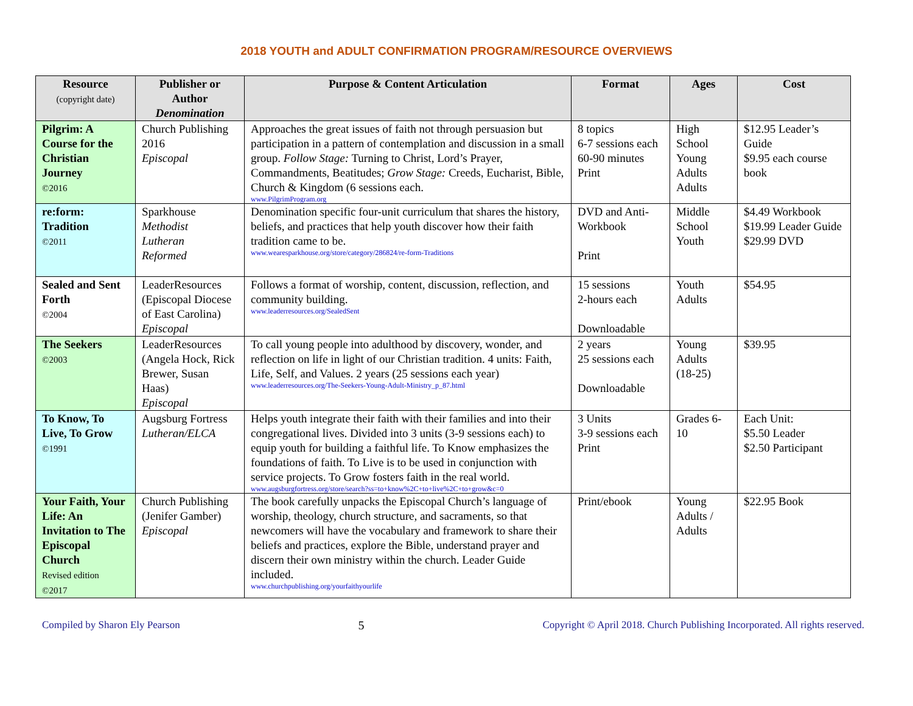2018 YOUTH and ADULT CONFIRMATION PROGRAM/RESOURCE OVERVIEWS
| Resource (copyright date) | Publisher or Author Denomination | Purpose & Content Articulation | Format | Ages | Cost |
| --- | --- | --- | --- | --- | --- |
| Pilgrim: A Course for the Christian Journey ©2016 | Church Publishing 2016 Episcopal | Approaches the great issues of faith not through persuasion but participation in a pattern of contemplation and discussion in a small group. Follow Stage: Turning to Christ, Lord’s Prayer, Commandments, Beatitudes; Grow Stage: Creeds, Eucharist, Bible, Church & Kingdom (6 sessions each. www.PilgrimProgram.org | 8 topics 6-7 sessions each 60-90 minutes Print | High School Young Adults Adults | $12.95 Leader’s Guide $9.95 each course book |
| re:form: Tradition ©2011 | Sparkhouse Methodist Lutheran Reformed | Denomination specific four-unit curriculum that shares the history, beliefs, and practices that help youth discover how their faith tradition came to be. www.wearesparkhouse.org/store/category/286824/re-form-Traditions | DVD and Anti-Workbook Print | Middle School Youth | $4.49 Workbook $19.99 Leader Guide $29.99 DVD |
| Sealed and Sent Forth ©2004 | LeaderResources (Episcopal Diocese of East Carolina) Episcopal | Follows a format of worship, content, discussion, reflection, and community building. www.leaderresources.org/SealedSent | 15 sessions 2-hours each Downloadable | Youth Adults | $54.95 |
| The Seekers ©2003 | LeaderResources (Angela Hock, Rick Brewer, Susan Haas) Episcopal | To call young people into adulthood by discovery, wonder, and reflection on life in light of our Christian tradition. 4 units: Faith, Life, Self, and Values. 2 years (25 sessions each year) www.leaderresources.org/The-Seekers-Young-Adult-Ministry_p_87.html | 2 years 25 sessions each Downloadable | Young Adults (18-25) | $39.95 |
| To Know, To Live, To Grow ©1991 | Augsburg Fortress Lutheran/ELCA | Helps youth integrate their faith with their families and into their congregational lives. Divided into 3 units (3-9 sessions each) to equip youth for building a faithful life. To Know emphasizes the foundations of faith. To Live is to be used in conjunction with service projects. To Grow fosters faith in the real world. www.augsburgfortress.org/store/search?ss=to+know%2C+to+live%2C+to+grow&c=0 | 3 Units 3-9 sessions each Print | Grades 6-10 | Each Unit: $5.50 Leader $2.50 Participant |
| Your Faith, Your Life: An Invitation to The Episcopal Church Revised edition ©2017 | Church Publishing (Jenifer Gamber) Episcopal | The book carefully unpacks the Episcopal Church’s language of worship, theology, church structure, and sacraments, so that newcomers will have the vocabulary and framework to share their beliefs and practices, explore the Bible, understand prayer and discern their own ministry within the church. Leader Guide included. www.churchpublishing.org/yourfaithyourlife | Print/ebook | Young Adults / Adults | $22.95 Book |
Compiled by Sharon Ely Pearson 5 Copyright © April 2018. Church Publishing Incorporated. All rights reserved.